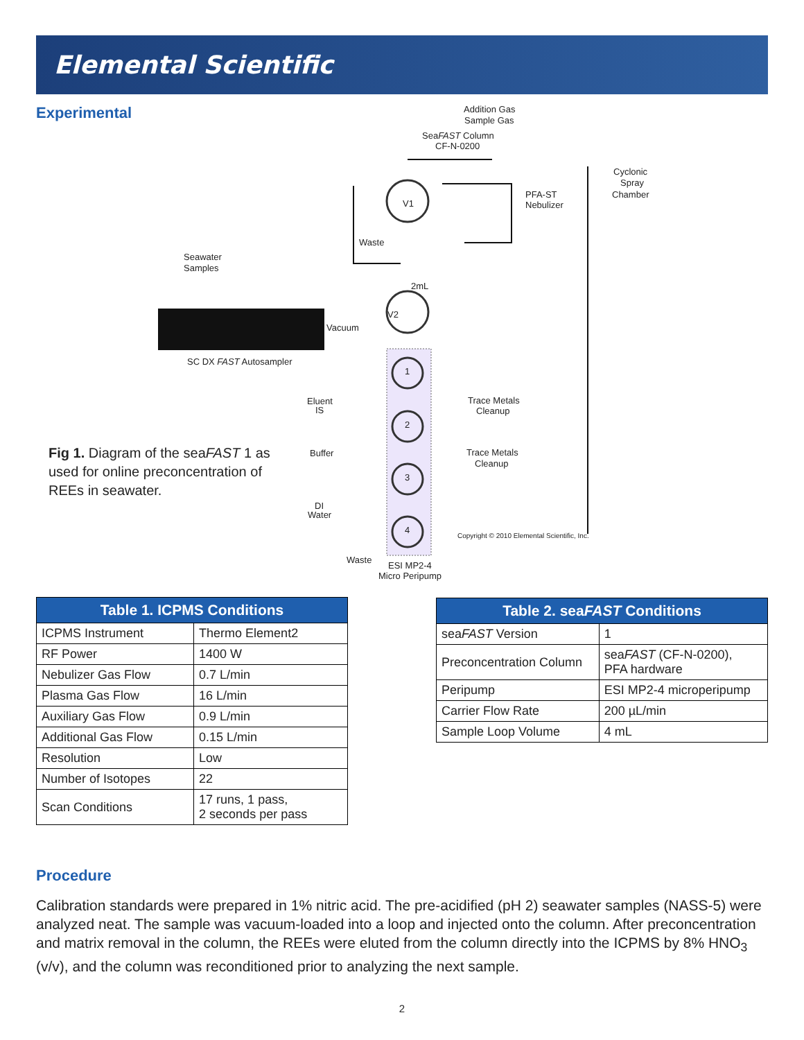Elemental Scientific
Experimental
Addition Gas
Sample Gas
SeaFAST Column
CF-N-0200
Cyclonic
Spray
Chamber PFA-ST
Nebulizer V1
Waste
Seawater
Samples
2mL
V2
Vacuum
SC DX FAST Autosampler
1
2
3
4
Eluent
IS
Trace Metals
Cleanup
Buffer Trace Metals
Cleanup
DI
Water
Copyright © 2010 Elemental Scientific, Inc.
Waste
ESI MP2-4
Micro Peripump
Fig 1. Diagram of the seaFAST 1 as used for online preconcentration of REEs in seawater.
| Table 1. ICPMS Conditions | |
| --- | --- |
| ICPMS Instrument | Thermo Element2 |
| RF Power | 1400 W |
| Nebulizer Gas Flow | 0.7 L/min |
| Plasma Gas Flow | 16 L/min |
| Auxiliary Gas Flow | 0.9 L/min |
| Additional Gas Flow | 0.15 L/min |
| Resolution | Low |
| Number of Isotopes | 22 |
| Scan Conditions | 17 runs, 1 pass, 2 seconds per pass |
| Table 2. sea FAST Conditions | |
| --- | --- |
| sea FAST Version | 1 |
| Preconcentration Column | sea FAST (CF-N-0200), PFA hardware |
| Peripump | ESI MP2-4 microperipump |
| Carrier Flow Rate | 200 µL/min |
| Sample Loop Volume | 4 mL |
Procedure
Calibration standards were prepared in 1% nitric acid. The pre-acidified (pH 2) seawater samples (NASS-5) were analyzed neat. The sample was vacuum-loaded into a loop and injected onto the column. After preconcentration and matrix removal in the column, the REEs were eluted from the column directly into the ICPMS by 8% HNO<sub>3</sub> (v/v), and the column was reconditioned prior to analyzing the next sample.
2